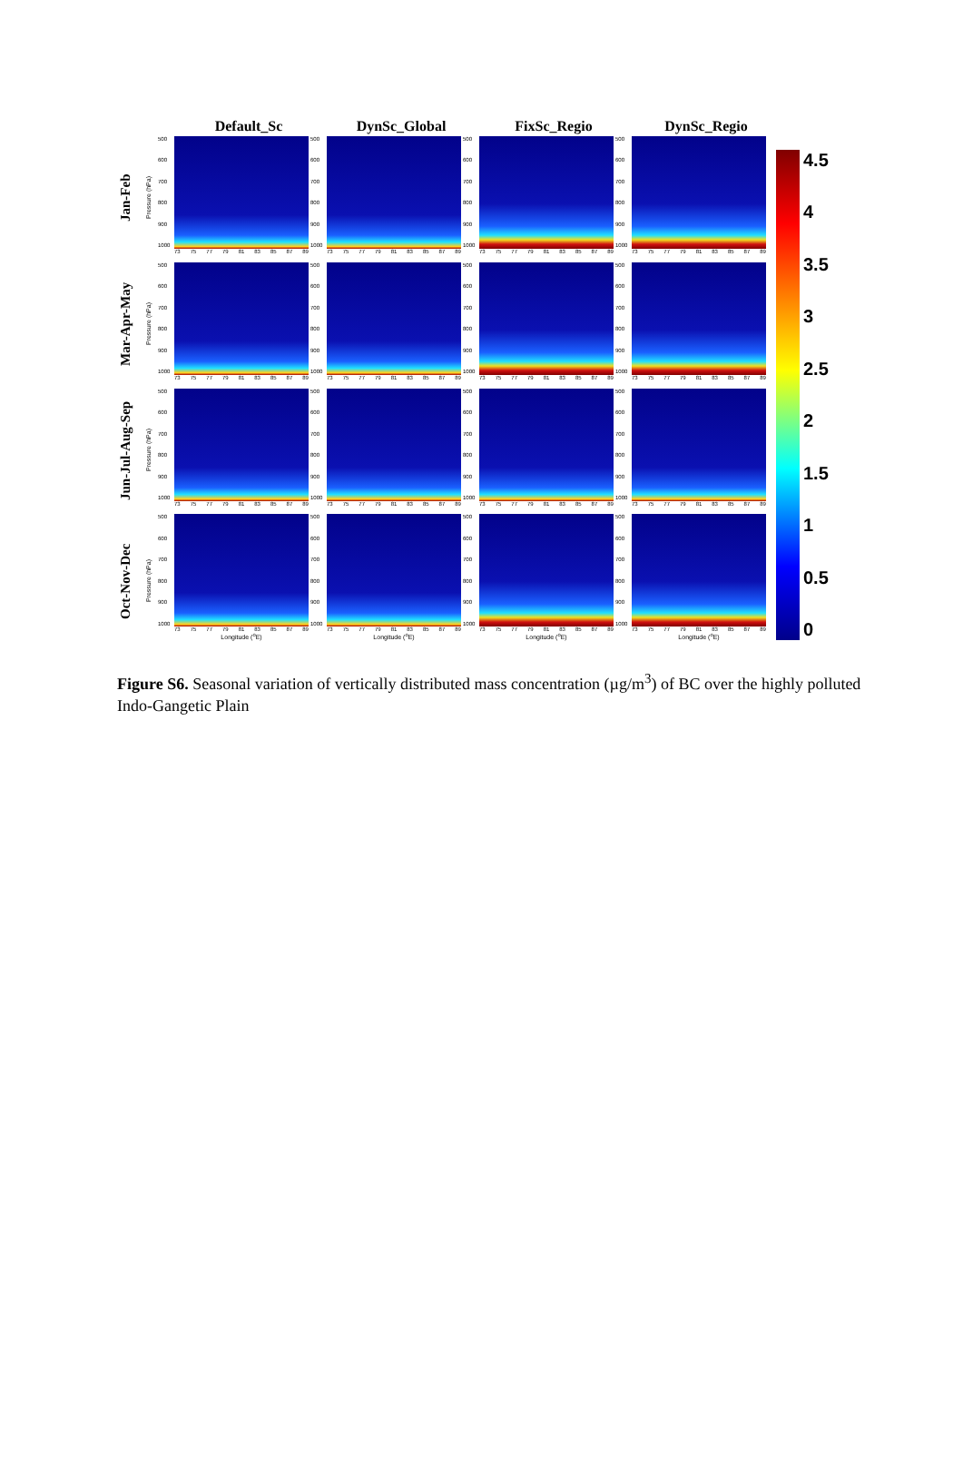Default_Sc DynSc_Global FixSc_Regio DynSc_Regio
Jan-Feb
Pressure (hPa)
500
600
700
800
900
1000
73 75 77 79 81 83 85 87 89
500
600
700
800
900
1000
73 75 77 79 81 83 85 87 89
500
600
700
800
900
1000
73 75 77 79 81 83 85 87 89
500
600
700
800
900
1000
73 75 77 79 81 83 85 87 89
Mar-Apr-May
Pressure (hPa)
500
600
700
800
900
1000
73 75 77 79 81 83 85 87 89
500
600
700
800
900
1000
73 75 77 79 81 83 85 87 89
500
600
700
800
900
1000
73 75 77 79 81 83 85 87 89
500
600
700
800
900
1000
73 75 77 79 81 83 85 87 89
Jun-Jul-Aug-Sep
Pressure (hPa)
500
600
700
800
900
1000
73 75 77 79 81 83 85 87 89
500
600
700
800
900
1000
73 75 77 79 81 83 85 87 89
500
600
700
800
900
1000
73 75 77 79 81 83 85 87 89
500
600
700
800
900
1000
73 75 77 79 81 83 85 87 89
Oct-Nov-Dec
Pressure (hPa)
500
600
700
800
900
1000
73 75 77 79 81 83 85 87 89
Longitude (<sup>o</sup>E)
500
600
700
800
900
1000
73 75 77 79 81 83 85 87 89
Longitude (<sup>o</sup>E)
500
600
700
800
900
1000
73 75 77 79 81 83 85 87 89
Longitude (<sup>o</sup>E)
500
600
700
800
900
1000
73 75 77 79 81 83 85 87 89
Longitude (<sup>o</sup>E)
4.5
4
3.5
3
2.5
2
1.5
1
0.5
0
Figure S6. Seasonal variation of vertically distributed mass concentration (µg/m<sup>3</sup>) of BC over the highly polluted Indo-Gangetic Plain